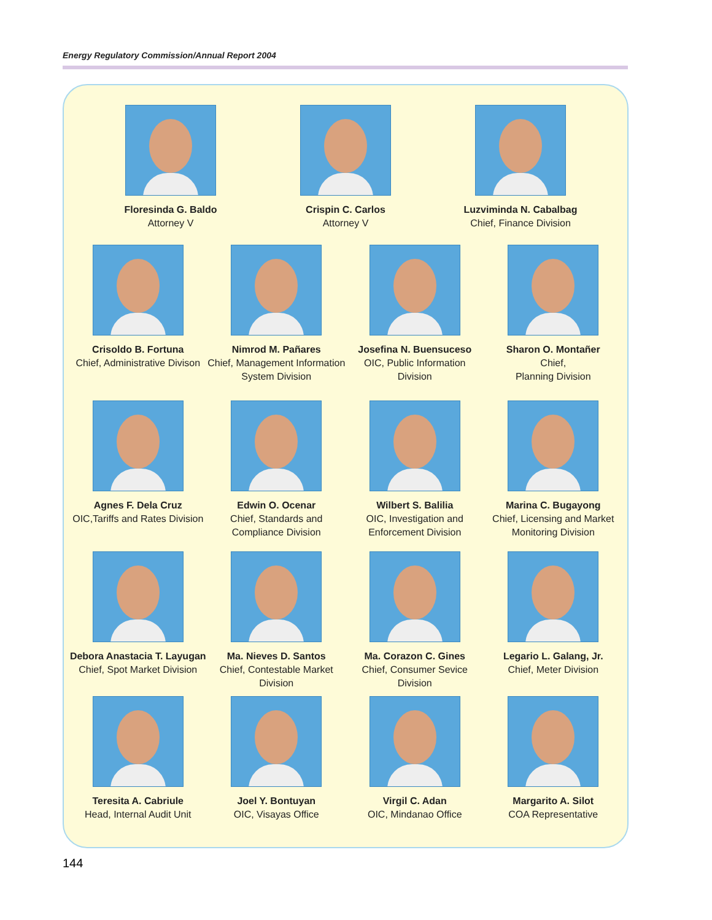Energy Regulatory Commission/Annual Report 2004
Floresinda G. Baldo
Attorney V
Crispin C. Carlos
Attorney V
Luzviminda N. Cabalbag
Chief, Finance Division
Crisoldo B. Fortuna
Chief, Administrative Divison
Nimrod M. Pañares
Chief, Management Information System Division
Josefina N. Buensuceso
OIC, Public Information Division
Sharon O. Montañer
Chief,
Planning Division
Agnes F. Dela Cruz
OIC,Tariffs and Rates Division
Edwin O. Ocenar
Chief, Standards and Compliance Division
Wilbert S. Balilia
OIC, Investigation and Enforcement Division
Marina C. Bugayong
Chief, Licensing and Market Monitoring Division
Debora Anastacia T. Layugan
Chief, Spot Market Division
Ma. Nieves D. Santos
Chief, Contestable Market Division
Ma. Corazon C. Gines
Chief, Consumer Sevice Division
Legario L. Galang, Jr.
Chief, Meter Division
Teresita A. Cabriule
Head, Internal Audit Unit
Joel Y. Bontuyan
OIC, Visayas Office
Virgil C. Adan
OIC, Mindanao Office
Margarito A. Silot
COA Representative
144